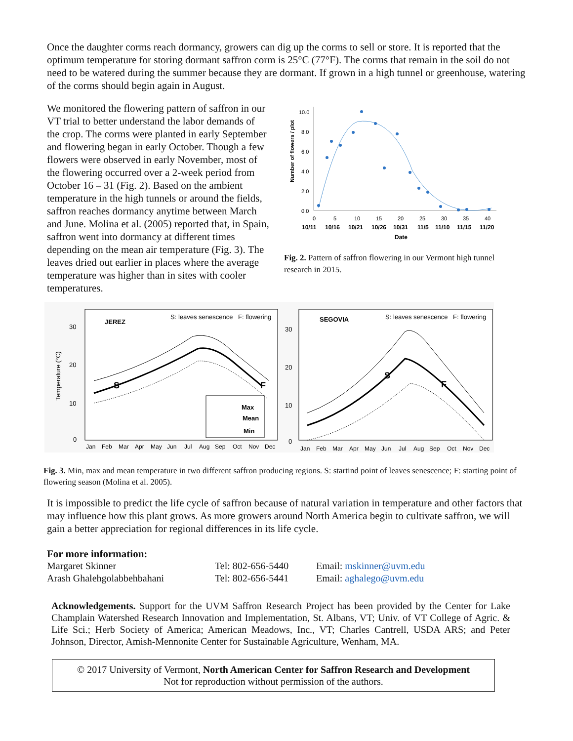Once the daughter corms reach dormancy, growers can dig up the corms to sell or store. It is reported that the optimum temperature for storing dormant saffron corm is 25°C (77°F). The corms that remain in the soil do not need to be watered during the summer because they are dormant. If grown in a high tunnel or greenhouse, watering of the corms should begin again in August.
We monitored the flowering pattern of saffron in our VT trial to better understand the labor demands of the crop. The corms were planted in early September and flowering began in early October. Though a few flowers were observed in early November, most of the flowering occurred over a 2-week period from October 16 – 31 (Fig. 2). Based on the ambient temperature in the high tunnels or around the fields, saffron reaches dormancy anytime between March and June. Molina et al. (2005) reported that, in Spain, saffron went into dormancy at different times depending on the mean air temperature (Fig. 3). The leaves dried out earlier in places where the average temperature was higher than in sites with cooler temperatures.
Number of flowers / plot
10.0
8.0
6.0
4.0
2.0
0.0
0
5
10
15
20
25
30
35
40
10/11 10/16 10/21 10/26 10/31 11/5 11/10 11/15 11/20
Date
Fig. 2. Pattern of saffron flowering in our Vermont high tunnel research in 2015.
Temperature (°C)
30
20
10
0
30
20
10
0
JEREZ
S: leaves senescence
F: flowering
SEGOVIA
S: leaves senescence
F: flowering
S
F
S
F
Max
Mean
Min
Jan Feb Mar Apr May Jun Jul Aug Sep Oct Nov Dec
Jan Feb Mar Apr May Jun Jul Aug Sep Oct Nov Dec
Fig. 3. Min, max and mean temperature in two different saffron producing regions. S: startind point of leaves senescence; F: starting point of flowering season (Molina et al. 2005).
It is impossible to predict the life cycle of saffron because of natural variation in temperature and other factors that may influence how this plant grows. As more growers around North America begin to cultivate saffron, we will gain a better appreciation for regional differences in its life cycle.
For more information:
| Margaret Skinner | Tel: 802-656-5440 | Email: mskinner@uvm.edu |
| Arash Ghalehgolabbehbahani | Tel: 802-656-5441 | Email: aghalego@uvm.edu |
Acknowledgements. Support for the UVM Saffron Research Project has been provided by the Center for Lake Champlain Watershed Research Innovation and Implementation, St. Albans, VT; Univ. of VT College of Agric. & Life Sci.; Herb Society of America; American Meadows, Inc., VT; Charles Cantrell, USDA ARS; and Peter Johnson, Director, Amish-Mennonite Center for Sustainable Agriculture, Wenham, MA.
© 2017 University of Vermont, North American Center for Saffron Research and Development
Not for reproduction without permission of the authors.